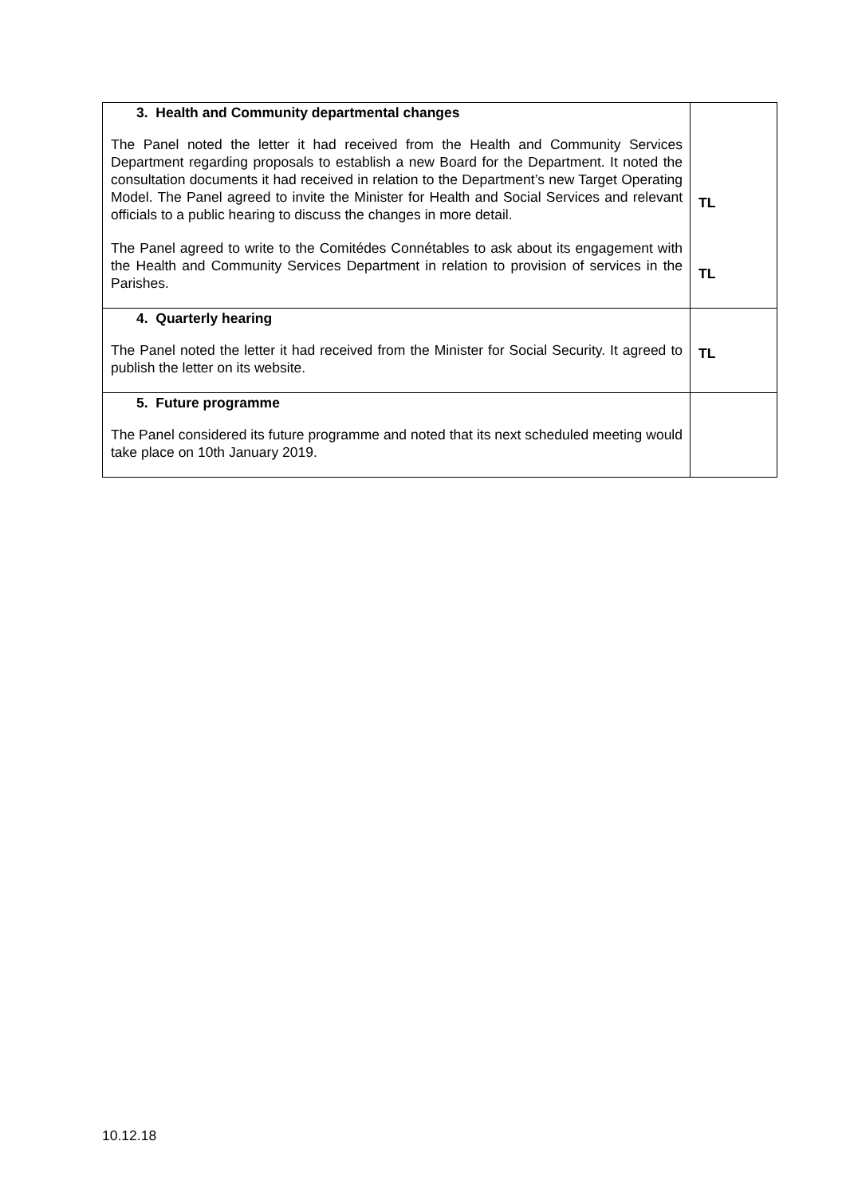| 3. Health and Community departmental changes The Panel noted the letter it had received from the Health and Community Services Department regarding proposals to establish a new Board for the Department. It noted the consultation documents it had received in relation to the Department’s new Target Operating Model. The Panel agreed to invite the Minister for Health and Social Services and relevant officials to a public hearing to discuss the changes in more detail. The Panel agreed to write to the Comitédes Connétables to ask about its engagement with the Health and Community Services Department in relation to provision of services in the Parishes. | TL TL |
| 4. Quarterly hearing The Panel noted the letter it had received from the Minister for Social Security. It agreed to publish the letter on its website. | TL |
| 5. Future programme The Panel considered its future programme and noted that its next scheduled meeting would take place on 10th January 2019. | |
10.12.18